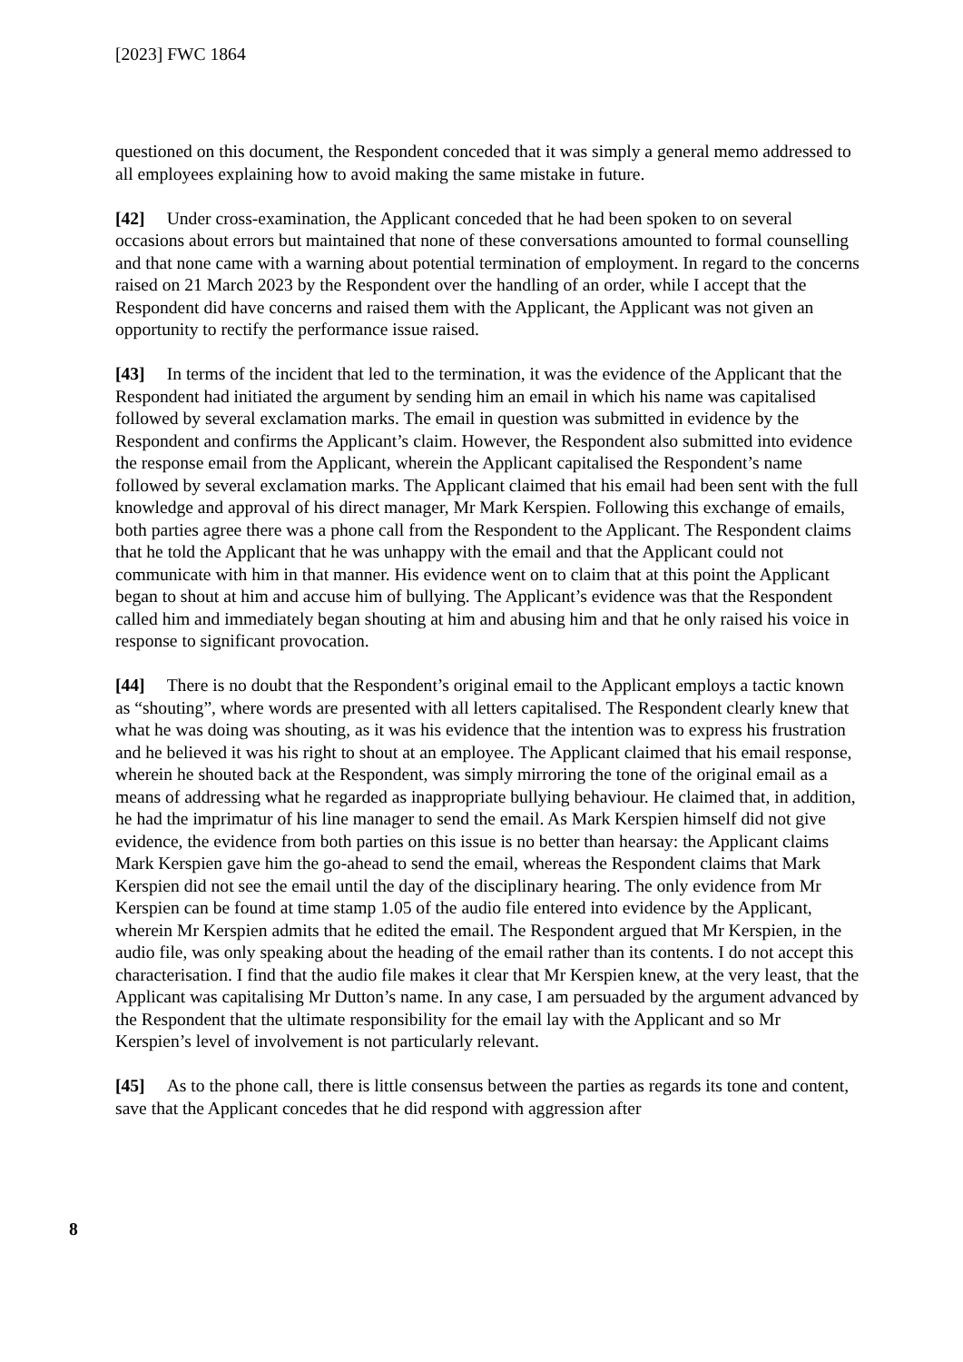[2023] FWC 1864
questioned on this document, the Respondent conceded that it was simply a general memo addressed to all employees explaining how to avoid making the same mistake in future.
[42] Under cross-examination, the Applicant conceded that he had been spoken to on several occasions about errors but maintained that none of these conversations amounted to formal counselling and that none came with a warning about potential termination of employment. In regard to the concerns raised on 21 March 2023 by the Respondent over the handling of an order, while I accept that the Respondent did have concerns and raised them with the Applicant, the Applicant was not given an opportunity to rectify the performance issue raised.
[43] In terms of the incident that led to the termination, it was the evidence of the Applicant that the Respondent had initiated the argument by sending him an email in which his name was capitalised followed by several exclamation marks. The email in question was submitted in evidence by the Respondent and confirms the Applicant’s claim. However, the Respondent also submitted into evidence the response email from the Applicant, wherein the Applicant capitalised the Respondent’s name followed by several exclamation marks. The Applicant claimed that his email had been sent with the full knowledge and approval of his direct manager, Mr Mark Kerspien. Following this exchange of emails, both parties agree there was a phone call from the Respondent to the Applicant. The Respondent claims that he told the Applicant that he was unhappy with the email and that the Applicant could not communicate with him in that manner. His evidence went on to claim that at this point the Applicant began to shout at him and accuse him of bullying. The Applicant’s evidence was that the Respondent called him and immediately began shouting at him and abusing him and that he only raised his voice in response to significant provocation.
[44] There is no doubt that the Respondent’s original email to the Applicant employs a tactic known as “shouting”, where words are presented with all letters capitalised. The Respondent clearly knew that what he was doing was shouting, as it was his evidence that the intention was to express his frustration and he believed it was his right to shout at an employee. The Applicant claimed that his email response, wherein he shouted back at the Respondent, was simply mirroring the tone of the original email as a means of addressing what he regarded as inappropriate bullying behaviour. He claimed that, in addition, he had the imprimatur of his line manager to send the email. As Mark Kerspien himself did not give evidence, the evidence from both parties on this issue is no better than hearsay: the Applicant claims Mark Kerspien gave him the go-ahead to send the email, whereas the Respondent claims that Mark Kerspien did not see the email until the day of the disciplinary hearing. The only evidence from Mr Kerspien can be found at time stamp 1.05 of the audio file entered into evidence by the Applicant, wherein Mr Kerspien admits that he edited the email. The Respondent argued that Mr Kerspien, in the audio file, was only speaking about the heading of the email rather than its contents. I do not accept this characterisation. I find that the audio file makes it clear that Mr Kerspien knew, at the very least, that the Applicant was capitalising Mr Dutton’s name. In any case, I am persuaded by the argument advanced by the Respondent that the ultimate responsibility for the email lay with the Applicant and so Mr Kerspien’s level of involvement is not particularly relevant.
[45] As to the phone call, there is little consensus between the parties as regards its tone and content, save that the Applicant concedes that he did respond with aggression after
8